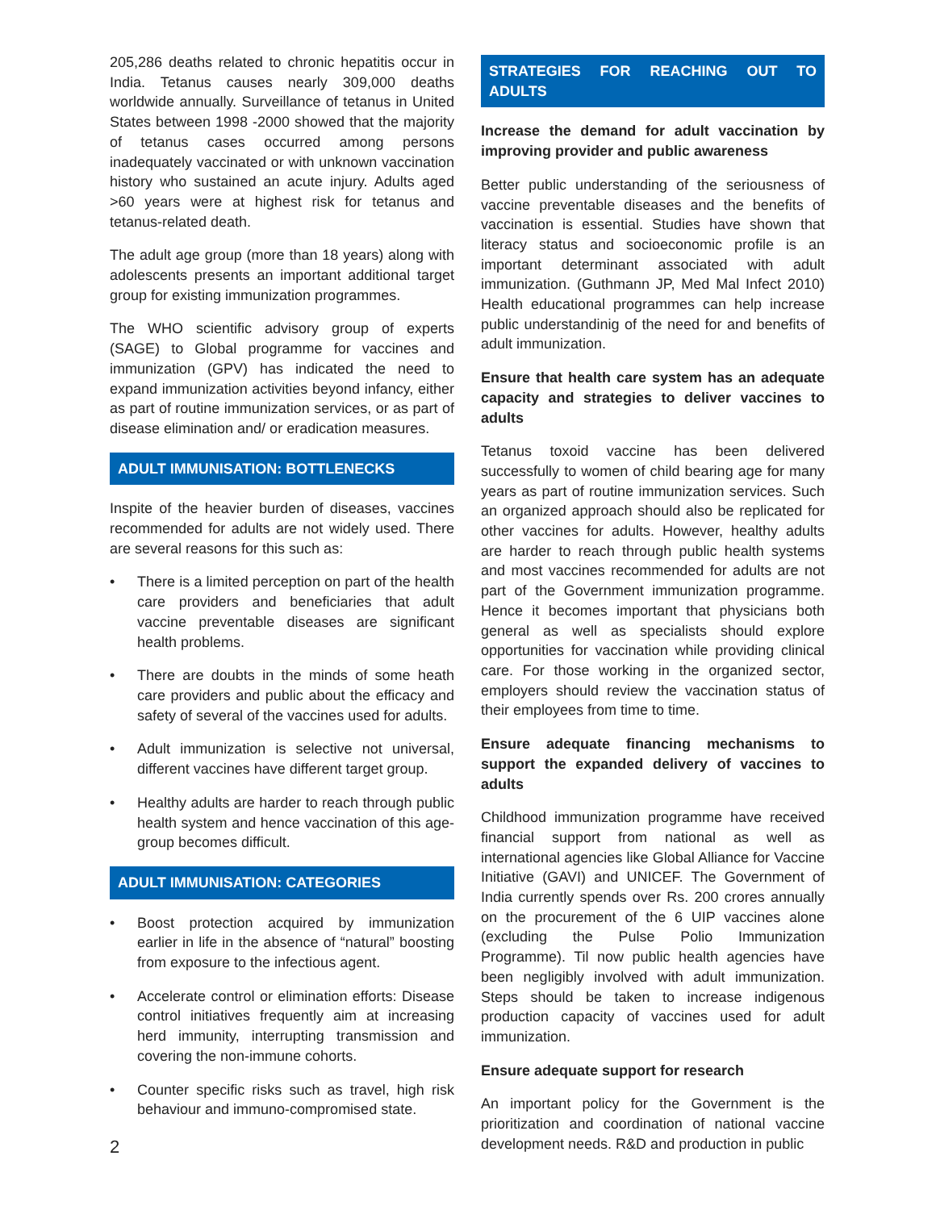205,286 deaths related to chronic hepatitis occur in India. Tetanus causes nearly 309,000 deaths worldwide annually. Surveillance of tetanus in United States between 1998 -2000 showed that the majority of tetanus cases occurred among persons inadequately vaccinated or with unknown vaccination history who sustained an acute injury. Adults aged >60 years were at highest risk for tetanus and tetanus-related death.
The adult age group (more than 18 years) along with adolescents presents an important additional target group for existing immunization programmes.
The WHO scientific advisory group of experts (SAGE) to Global programme for vaccines and immunization (GPV) has indicated the need to expand immunization activities beyond infancy, either as part of routine immunization services, or as part of disease elimination and/ or eradication measures.
ADULT IMMUNISATION: BOTTLENECKS
Inspite of the heavier burden of diseases, vaccines recommended for adults are not widely used. There are several reasons for this such as:
• There is a limited perception on part of the health care providers and beneficiaries that adult vaccine preventable diseases are significant health problems.
• There are doubts in the minds of some heath care providers and public about the efficacy and safety of several of the vaccines used for adults.
• Adult immunization is selective not universal, different vaccines have different target group.
• Healthy adults are harder to reach through public health system and hence vaccination of this age-group becomes difficult.
ADULT IMMUNISATION: CATEGORIES
• Boost protection acquired by immunization earlier in life in the absence of “natural” boosting from exposure to the infectious agent.
• Accelerate control or elimination efforts: Disease control initiatives frequently aim at increasing herd immunity, interrupting transmission and covering the non-immune cohorts.
• Counter specific risks such as travel, high risk behaviour and immuno-compromised state.
STRATEGIES FOR REACHING OUT TO ADULTS
Increase the demand for adult vaccination by improving provider and public awareness
Better public understanding of the seriousness of vaccine preventable diseases and the benefits of vaccination is essential. Studies have shown that literacy status and socioeconomic profile is an important determinant associated with adult immunization. (Guthmann JP, Med Mal Infect 2010) Health educational programmes can help increase public understandinig of the need for and benefits of adult immunization.
Ensure that health care system has an adequate capacity and strategies to deliver vaccines to adults
Tetanus toxoid vaccine has been delivered successfully to women of child bearing age for many years as part of routine immunization services. Such an organized approach should also be replicated for other vaccines for adults. However, healthy adults are harder to reach through public health systems and most vaccines recommended for adults are not part of the Government immunization programme. Hence it becomes important that physicians both general as well as specialists should explore opportunities for vaccination while providing clinical care. For those working in the organized sector, employers should review the vaccination status of their employees from time to time.
Ensure adequate financing mechanisms to support the expanded delivery of vaccines to adults
Childhood immunization programme have received financial support from national as well as international agencies like Global Alliance for Vaccine Initiative (GAVI) and UNICEF. The Government of India currently spends over Rs. 200 crores annually on the procurement of the 6 UIP vaccines alone (excluding the Pulse Polio Immunization Programme). Til now public health agencies have been negligibly involved with adult immunization. Steps should be taken to increase indigenous production capacity of vaccines used for adult immunization.
Ensure adequate support for research
An important policy for the Government is the prioritization and coordination of national vaccine development needs. R&D and production in public
2